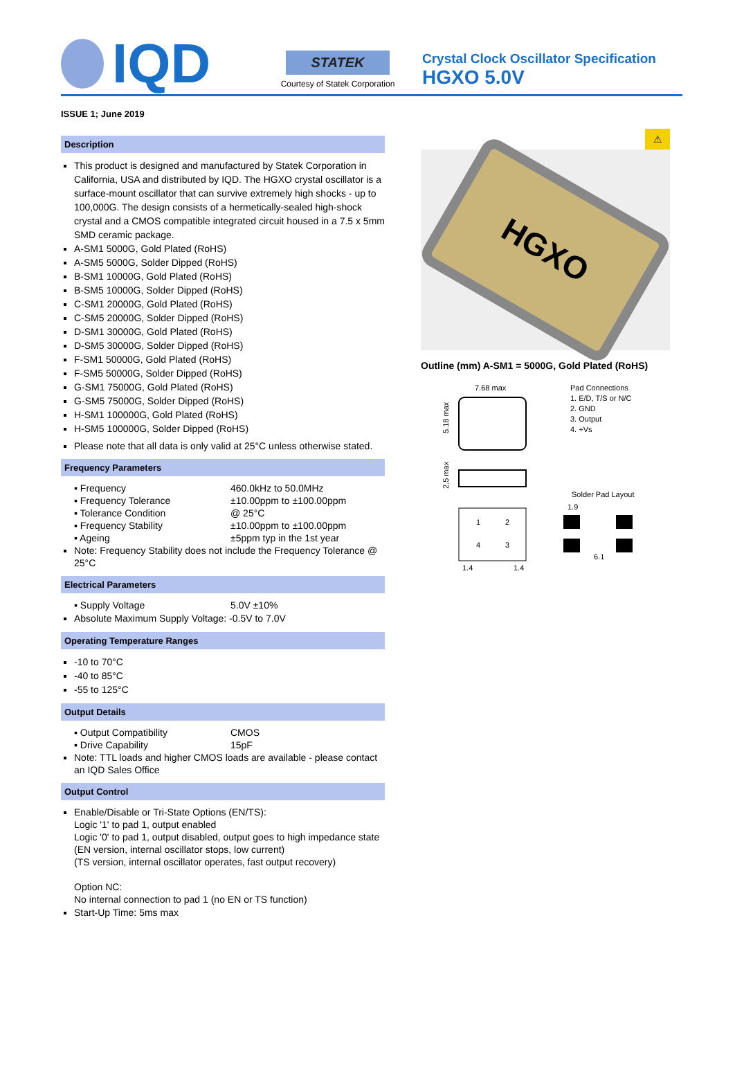IQD
STATEK
Courtesy of Statek Corporation
Crystal Clock Oscillator Specification
HGXO 5.0V
ISSUE 1; June 2019
Description
This product is designed and manufactured by Statek Corporation in California, USA and distributed by IQD. The HGXO crystal oscillator is a surface-mount oscillator that can survive extremely high shocks - up to 100,000G. The design consists of a hermetically-sealed high-shock crystal and a CMOS compatible integrated circuit housed in a 7.5 x 5mm SMD ceramic package.
A-SM1 5000G, Gold Plated (RoHS)
A-SM5 5000G, Solder Dipped (RoHS)
B-SM1 10000G, Gold Plated (RoHS)
B-SM5 10000G, Solder Dipped (RoHS)
C-SM1 20000G, Gold Plated (RoHS)
C-SM5 20000G, Solder Dipped (RoHS)
D-SM1 30000G, Gold Plated (RoHS)
D-SM5 30000G, Solder Dipped (RoHS)
F-SM1 50000G, Gold Plated (RoHS)
F-SM5 50000G, Solder Dipped (RoHS)
G-SM1 75000G, Gold Plated (RoHS)
G-SM5 75000G, Solder Dipped (RoHS)
H-SM1 100000G, Gold Plated (RoHS)
H-SM5 100000G, Solder Dipped (RoHS)
Please note that all data is only valid at 25°C unless otherwise stated.
Frequency Parameters
| ▪ Frequency | 460.0kHz to 50.0MHz |
| ▪ Frequency Tolerance | ±10.00ppm to ±100.00ppm |
| ▪ Tolerance Condition | @ 25°C |
| ▪ Frequency Stability | ±10.00ppm to ±100.00ppm |
| ▪ Ageing | ±5ppm typ in the 1st year |
Note: Frequency Stability does not include the Frequency Tolerance @ 25°C
Electrical Parameters
| ▪ Supply Voltage | 5.0V ±10% |
Absolute Maximum Supply Voltage: -0.5V to 7.0V
Operating Temperature Ranges
-10 to 70°C
-40 to 85°C
-55 to 125°C
Output Details
| ▪ Output Compatibility | CMOS |
| ▪ Drive Capability | 15pF |
Note: TTL loads and higher CMOS loads are available - please contact an IQD Sales Office
Output Control
Enable/Disable or Tri-State Options (EN/TS):
Logic '1' to pad 1, output enabled
Logic '0' to pad 1, output disabled, output goes to high impedance state
(EN version, internal oscillator stops, low current)
(TS version, internal oscillator operates, fast output recovery)
Option NC:
No internal connection to pad 1 (no EN or TS function)
Start-Up Time: 5ms max
⚠
HGXO
Outline (mm) A-SM1 = 5000G, Gold Plated (RoHS)
7.68 max
5.18 max
Pad Connections
1. E/D, T/S or N/C
2. GND
3. Output
4. +Vs
2.5 max
Solder Pad Layout
1
2
4
3
1.9
6.1
1.4
1.4